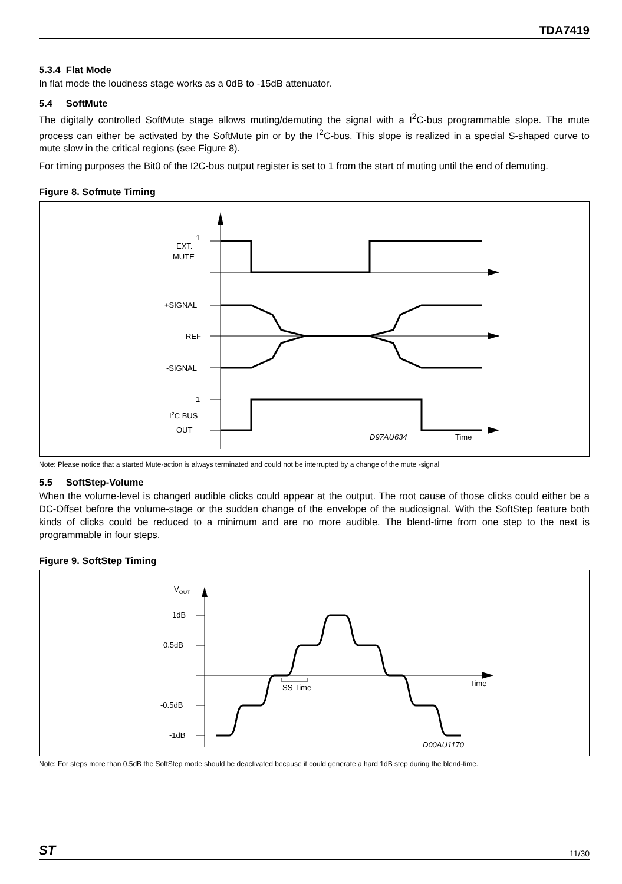TDA7419
5.3.4 Flat Mode
In flat mode the loudness stage works as a 0dB to -15dB attenuator.
5.4 SoftMute
The digitally controlled SoftMute stage allows muting/demuting the signal with a I<sup>2</sup>C-bus programmable slope. The mute process can either be activated by the SoftMute pin or by the I<sup>2</sup>C-bus. This slope is realized in a special S-shaped curve to mute slow in the critical regions (see Figure 8).
For timing purposes the Bit0 of the I2C-bus output register is set to 1 from the start of muting until the end of demuting.
Figure 8. Sofmute Timing
1
EXT.
MUTE
+SIGNAL
REF
-SIGNAL
1
I2C BUS
OUT
D97AU634
Time
Note: Please notice that a started Mute-action is always terminated and could not be interrupted by a change of the mute -signal
5.5 SoftStep-Volume
When the volume-level is changed audible clicks could appear at the output. The root cause of those clicks could either be a DC-Offset before the volume-stage or the sudden change of the envelope of the audiosignal. With the SoftStep feature both kinds of clicks could be reduced to a minimum and are no more audible. The blend-time from one step to the next is programmable in four steps.
Figure 9. SoftStep Timing
VOUT
1dB
0.5dB
-0.5dB
-1dB
SS Time
Time
D00AU1170
Note: For steps more than 0.5dB the SoftStep mode should be deactivated because it could generate a hard 1dB step during the blend-time.
ST 11/30